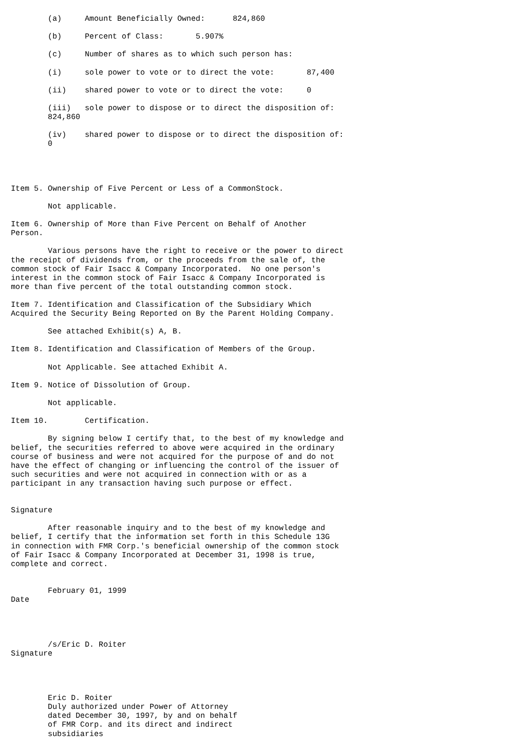(a)     Amount Beneficially Owned:      824,860

        (b)     Percent of Class:       5.907%

        (c)     Number of shares as to which such person has:

        (i)     sole power to vote or to direct the vote:       87,400

        (ii)    shared power to vote or to direct the vote:     0

        (iii)   sole power to dispose or to direct the disposition of:
        824,860

        (iv)    shared power to dispose or to direct the disposition of:
        0




Item 5. Ownership of Five Percent or Less of a CommonStock.

        Not applicable.

Item 6. Ownership of More than Five Percent on Behalf of Another
Person.

        Various persons have the right to receive or the power to direct
the receipt of dividends from, or the proceeds from the sale of, the
common stock of Fair Isacc & Company Incorporated.  No one person's
interest in the common stock of Fair Isacc & Company Incorporated is
more than five percent of the total outstanding common stock.

Item 7. Identification and Classification of the Subsidiary Which
Acquired the Security Being Reported on By the Parent Holding Company.

        See attached Exhibit(s) A, B.

Item 8. Identification and Classification of Members of the Group.

        Not Applicable. See attached Exhibit A.

Item 9. Notice of Dissolution of Group.

        Not applicable.

Item 10.        Certification.

        By signing below I certify that, to the best of my knowledge and
belief, the securities referred to above were acquired in the ordinary
course of business and were not acquired for the purpose of and do not
have the effect of changing or influencing the control of the issuer of
such securities and were not acquired in connection with or as a
participant in any transaction having such purpose or effect.


Signature

        After reasonable inquiry and to the best of my knowledge and
belief, I certify that the information set forth in this Schedule 13G
in connection with FMR Corp.'s beneficial ownership of the common stock
of Fair Isacc & Company Incorporated at December 31, 1998 is true,
complete and correct.


        February 01, 1999
Date




        /s/Eric D. Roiter
Signature




        Eric D. Roiter
        Duly authorized under Power of Attorney
        dated December 30, 1997, by and on behalf
        of FMR Corp. and its direct and indirect
        subsidiaries